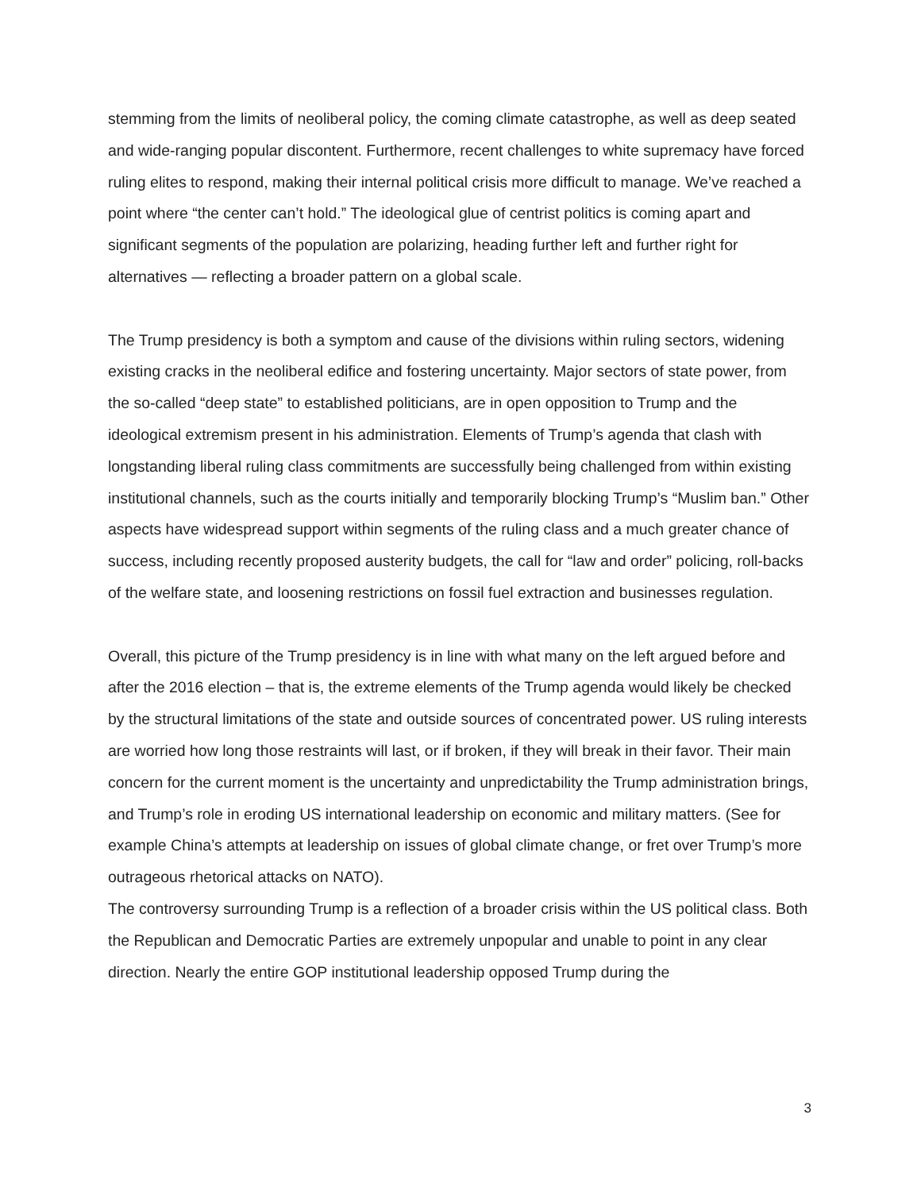stemming from the limits of neoliberal policy, the coming climate catastrophe, as well as deep seated and wide-ranging popular discontent. Furthermore, recent challenges to white supremacy have forced ruling elites to respond, making their internal political crisis more difficult to manage. We’ve reached a point where “the center can’t hold.” The ideological glue of centrist politics is coming apart and significant segments of the population are polarizing, heading further left and further right for alternatives — reflecting a broader pattern on a global scale.
The Trump presidency is both a symptom and cause of the divisions within ruling sectors, widening existing cracks in the neoliberal edifice and fostering uncertainty. Major sectors of state power, from the so-called “deep state” to established politicians, are in open opposition to Trump and the ideological extremism present in his administration. Elements of Trump’s agenda that clash with longstanding liberal ruling class commitments are successfully being challenged from within existing institutional channels, such as the courts initially and temporarily blocking Trump’s “Muslim ban.” Other aspects have widespread support within segments of the ruling class and a much greater chance of success, including recently proposed austerity budgets, the call for “law and order” policing, roll-backs of the welfare state, and loosening restrictions on fossil fuel extraction and businesses regulation.
Overall, this picture of the Trump presidency is in line with what many on the left argued before and after the 2016 election – that is, the extreme elements of the Trump agenda would likely be checked by the structural limitations of the state and outside sources of concentrated power. US ruling interests are worried how long those restraints will last, or if broken, if they will break in their favor. Their main concern for the current moment is the uncertainty and unpredictability the Trump administration brings, and Trump’s role in eroding US international leadership on economic and military matters. (See for example China’s attempts at leadership on issues of global climate change, or fret over Trump’s more outrageous rhetorical attacks on NATO).
The controversy surrounding Trump is a reflection of a broader crisis within the US political class. Both the Republican and Democratic Parties are extremely unpopular and unable to point in any clear direction. Nearly the entire GOP institutional leadership opposed Trump during the
3